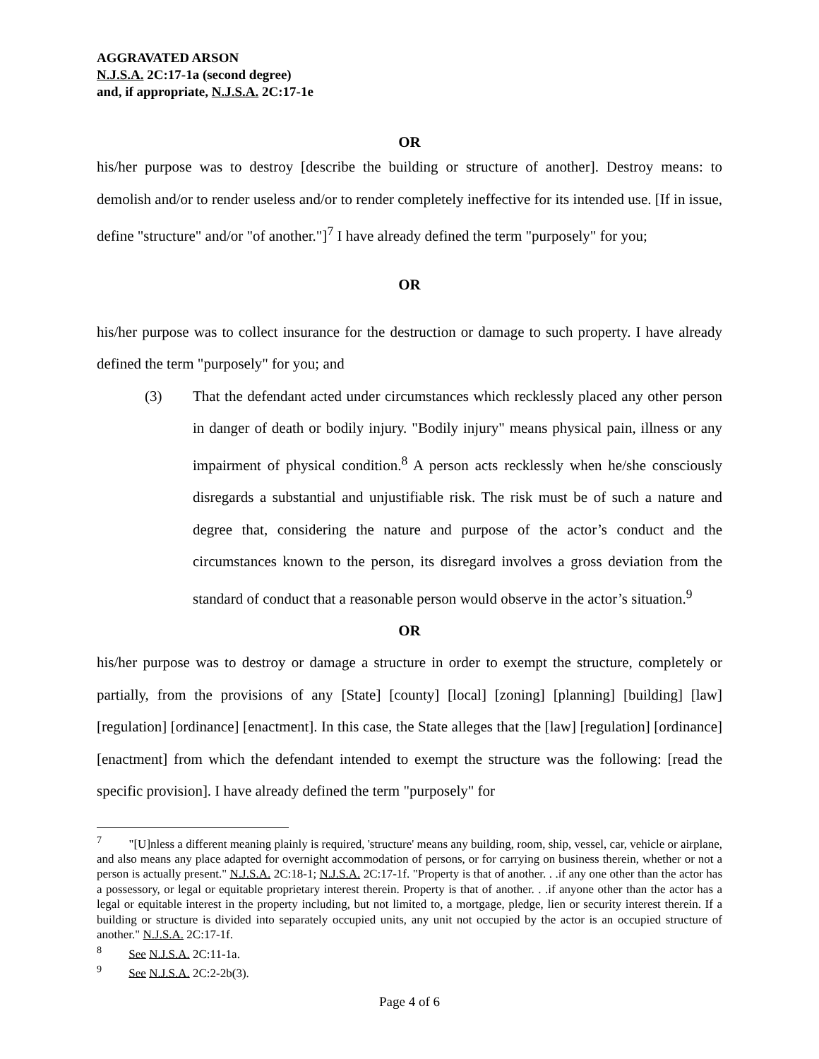AGGRAVATED ARSON
N.J.S.A. 2C:17-1a (second degree)
and, if appropriate, N.J.S.A. 2C:17-1e
OR
his/her purpose was to destroy [describe the building or structure of another]. Destroy means: to demolish and/or to render useless and/or to render completely ineffective for its intended use. [If in issue, define "structure" and/or "of another."]<sup>7</sup> I have already defined the term "purposely" for you;
OR
his/her purpose was to collect insurance for the destruction or damage to such property. I have already defined the term "purposely" for you; and
(3) That the defendant acted under circumstances which recklessly placed any other person in danger of death or bodily injury. "Bodily injury" means physical pain, illness or any impairment of physical condition.<sup>8</sup> A person acts recklessly when he/she consciously disregards a substantial and unjustifiable risk. The risk must be of such a nature and degree that, considering the nature and purpose of the actor’s conduct and the circumstances known to the person, its disregard involves a gross deviation from the standard of conduct that a reasonable person would observe in the actor’s situation.<sup>9</sup>
OR
his/her purpose was to destroy or damage a structure in order to exempt the structure, completely or partially, from the provisions of any [State] [county] [local] [zoning] [planning] [building] [law] [regulation] [ordinance] [enactment]. In this case, the State alleges that the [law] [regulation] [ordinance] [enactment] from which the defendant intended to exempt the structure was the following: [read the specific provision]. I have already defined the term "purposely" for
<sup>7</sup> "[U]nless a different meaning plainly is required, 'structure' means any building, room, ship, vessel, car, vehicle or airplane, and also means any place adapted for overnight accommodation of persons, or for carrying on business therein, whether or not a person is actually present." N.J.S.A. 2C:18-1; N.J.S.A. 2C:17-1f. "Property is that of another. . .if any one other than the actor has a possessory, or legal or equitable proprietary interest therein. Property is that of another. . .if anyone other than the actor has a legal or equitable interest in the property including, but not limited to, a mortgage, pledge, lien or security interest therein. If a building or structure is divided into separately occupied units, any unit not occupied by the actor is an occupied structure of another." N.J.S.A. 2C:17-1f.
<sup>8</sup> See N.J.S.A. 2C:11-1a.
<sup>9</sup> See N.J.S.A. 2C:2-2b(3).
Page 4 of 6